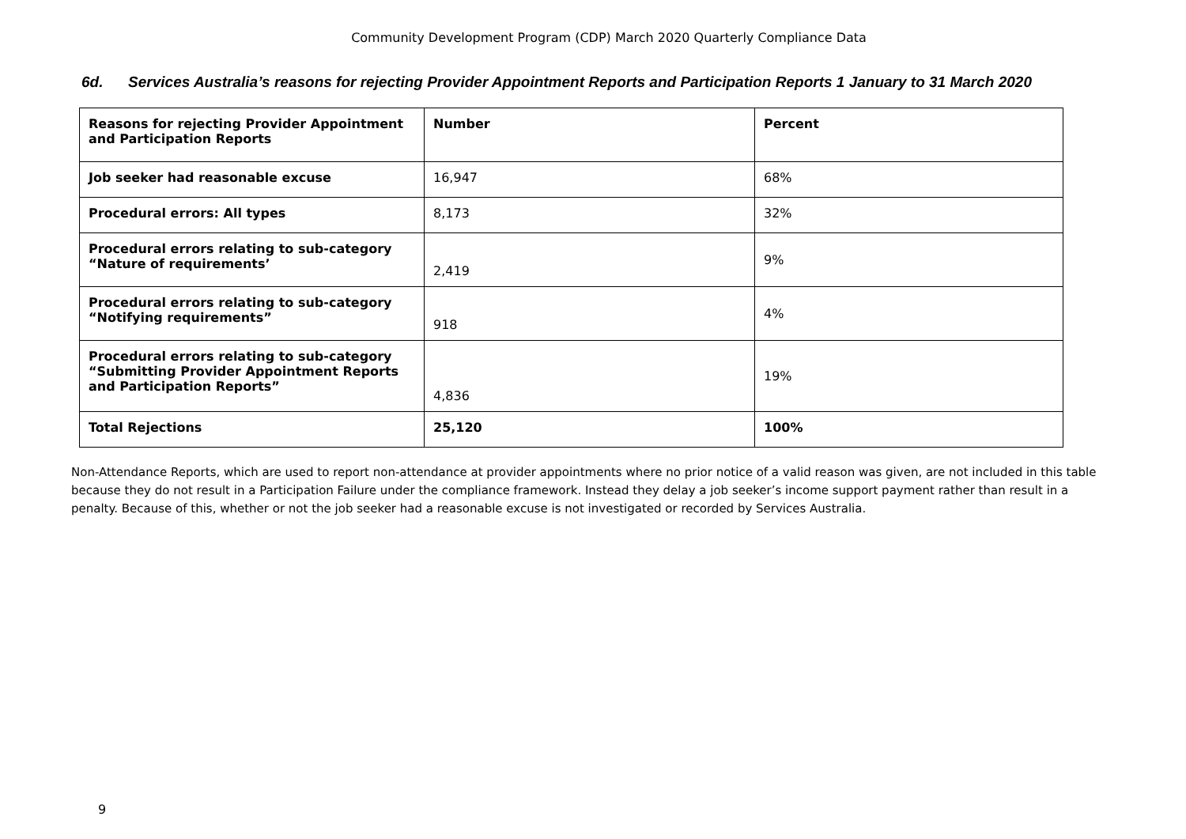Community Development Program (CDP) March 2020 Quarterly Compliance Data
6d. Services Australia’s reasons for rejecting Provider Appointment Reports and Participation Reports 1 January to 31 March 2020
| Reasons for rejecting Provider Appointment and Participation Reports | Number | Percent |
| --- | --- | --- |
| Job seeker had reasonable excuse | 16,947 | 68% |
| Procedural errors: All types | 8,173 | 32% |
| Procedural errors relating to sub-category “Nature of requirements’ | 2,419 | 9% |
| Procedural errors relating to sub-category “Notifying requirements” | 918 | 4% |
| Procedural errors relating to sub-category “Submitting Provider Appointment Reports and Participation Reports” | 4,836 | 19% |
| Total Rejections | 25,120 | 100% |
Non-Attendance Reports, which are used to report non-attendance at provider appointments where no prior notice of a valid reason was given, are not included in this table because they do not result in a Participation Failure under the compliance framework. Instead they delay a job seeker’s income support payment rather than result in a penalty. Because of this, whether or not the job seeker had a reasonable excuse is not investigated or recorded by Services Australia.
9